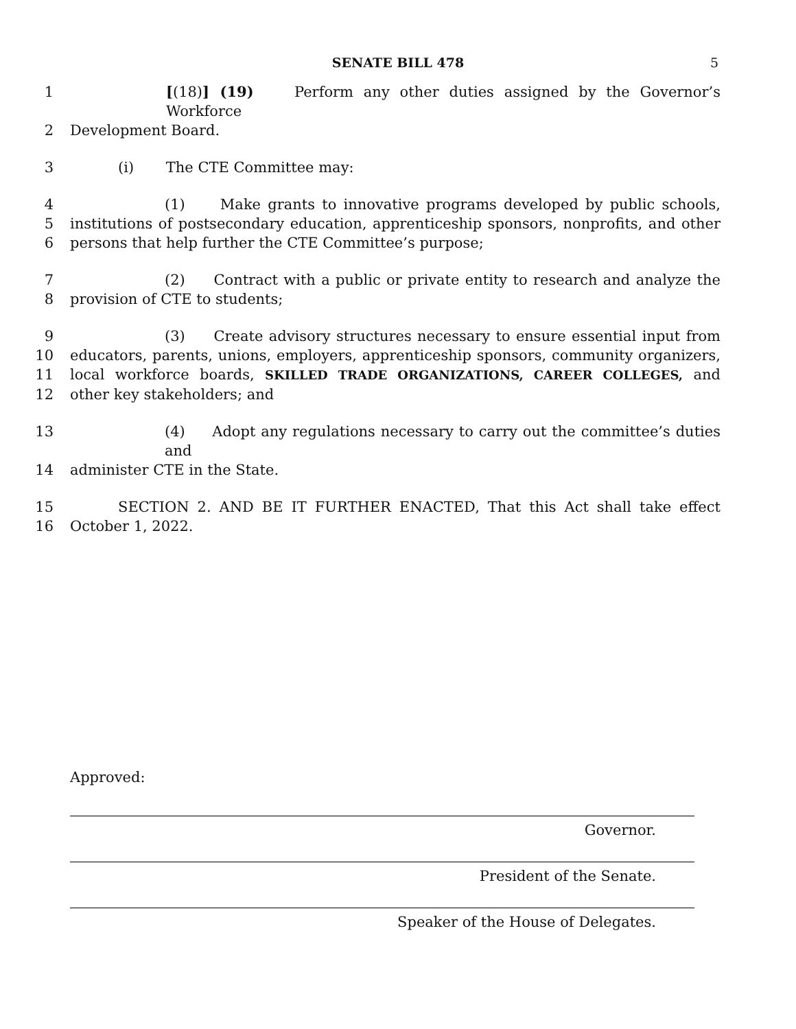SENATE BILL 478 5
1 [(18)] (19) Perform any other duties assigned by the Governor’s Workforce
2 Development Board.
3 (i) The CTE Committee may:
4 (1) Make grants to innovative programs developed by public schools,
5 institutions of postsecondary education, apprenticeship sponsors, nonprofits, and other
6 persons that help further the CTE Committee’s purpose;
7 (2) Contract with a public or private entity to research and analyze the
8 provision of CTE to students;
9 (3) Create advisory structures necessary to ensure essential input from
10 educators, parents, unions, employers, apprenticeship sponsors, community organizers,
11 local workforce boards, SKILLED TRADE ORGANIZATIONS, CAREER COLLEGES, and
12 other key stakeholders; and
13 (4) Adopt any regulations necessary to carry out the committee’s duties and
14 administer CTE in the State.
15 SECTION 2. AND BE IT FURTHER ENACTED, That this Act shall take effect
16 October 1, 2022.
Approved:
Governor.
President of the Senate.
Speaker of the House of Delegates.